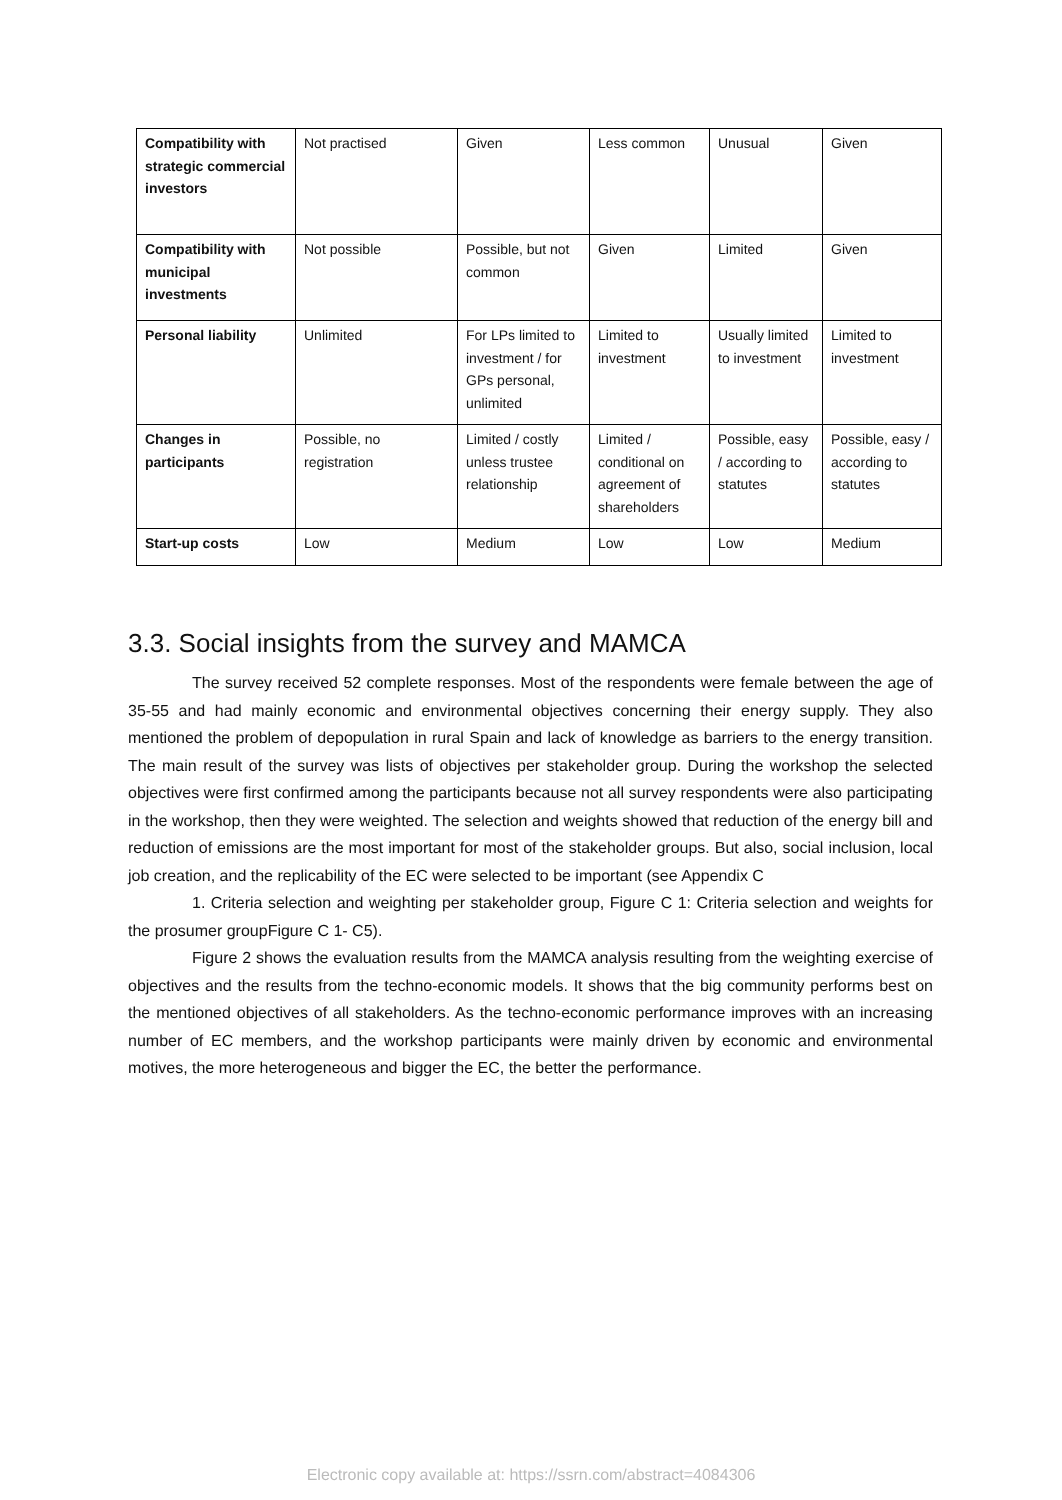| Compatibility with strategic commercial investors | Not practised | Given | Less common | Unusual | Given |
| Compatibility with municipal investments | Not possible | Possible, but not common | Given | Limited | Given |
| Personal liability | Unlimited | For LPs limited to investment / for GPs personal, unlimited | Limited to investment | Usually limited to investment | Limited to investment |
| Changes in participants | Possible, no registration | Limited / costly unless trustee relationship | Limited / conditional on agreement of shareholders | Possible, easy / according to statutes | Possible, easy / according to statutes |
| Start-up costs | Low | Medium | Low | Low | Medium |
3.3. Social insights from the survey and MAMCA
The survey received 52 complete responses. Most of the respondents were female between the age of 35-55 and had mainly economic and environmental objectives concerning their energy supply. They also mentioned the problem of depopulation in rural Spain and lack of knowledge as barriers to the energy transition. The main result of the survey was lists of objectives per stakeholder group. During the workshop the selected objectives were first confirmed among the participants because not all survey respondents were also participating in the workshop, then they were weighted. The selection and weights showed that reduction of the energy bill and reduction of emissions are the most important for most of the stakeholder groups. But also, social inclusion, local job creation, and the replicability of the EC were selected to be important (see Appendix C
1. Criteria selection and weighting per stakeholder group, Figure C 1: Criteria selection and weights for the prosumer groupFigure C 1- C5).
Figure 2 shows the evaluation results from the MAMCA analysis resulting from the weighting exercise of objectives and the results from the techno-economic models. It shows that the big community performs best on the mentioned objectives of all stakeholders. As the techno-economic performance improves with an increasing number of EC members, and the workshop participants were mainly driven by economic and environmental motives, the more heterogeneous and bigger the EC, the better the performance.
Electronic copy available at: https://ssrn.com/abstract=4084306